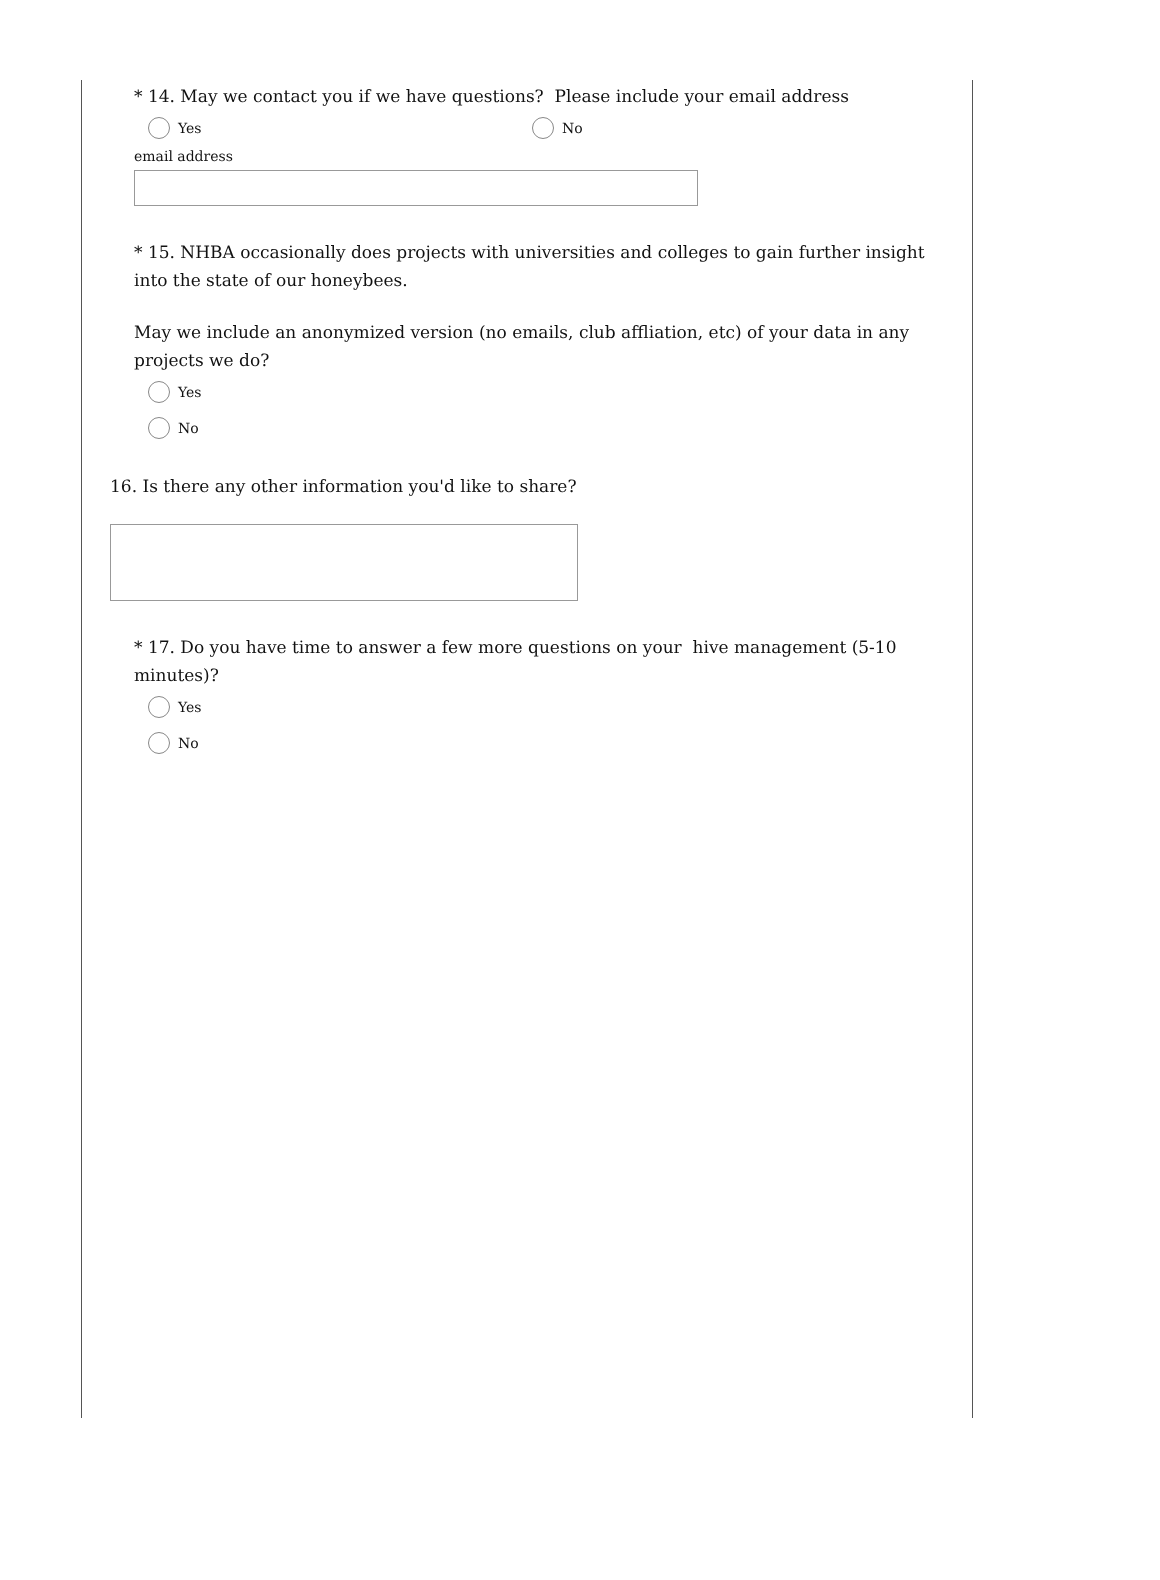* 14. May we contact you if we have questions? Please include your email address
Yes No
email address
* 15. NHBA occasionally does projects with universities and colleges to gain further insight into the state of our honeybees.
May we include an anonymized version (no emails, club affliation, etc) of your data in any projects we do?
Yes
No
16. Is there any other information you'd like to share?
* 17. Do you have time to answer a few more questions on your hive management (5-10 minutes)?
Yes
No